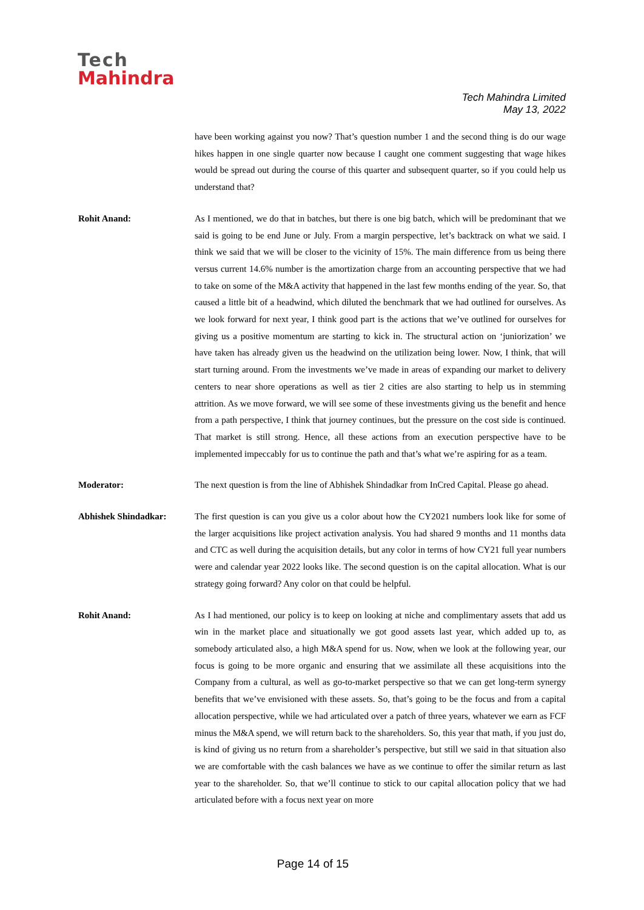Tech
Mahindra
Tech Mahindra Limited
May 13, 2022
have been working against you now? That’s question number 1 and the second thing is do our wage hikes happen in one single quarter now because I caught one comment suggesting that wage hikes would be spread out during the course of this quarter and subsequent quarter, so if you could help us understand that?
Rohit Anand: As I mentioned, we do that in batches, but there is one big batch, which will be predominant that we said is going to be end June or July. From a margin perspective, let’s backtrack on what we said. I think we said that we will be closer to the vicinity of 15%. The main difference from us being there versus current 14.6% number is the amortization charge from an accounting perspective that we had to take on some of the M&A activity that happened in the last few months ending of the year. So, that caused a little bit of a headwind, which diluted the benchmark that we had outlined for ourselves. As we look forward for next year, I think good part is the actions that we’ve outlined for ourselves for giving us a positive momentum are starting to kick in. The structural action on ‘juniorization’ we have taken has already given us the headwind on the utilization being lower. Now, I think, that will start turning around. From the investments we’ve made in areas of expanding our market to delivery centers to near shore operations as well as tier 2 cities are also starting to help us in stemming attrition. As we move forward, we will see some of these investments giving us the benefit and hence from a path perspective, I think that journey continues, but the pressure on the cost side is continued. That market is still strong. Hence, all these actions from an execution perspective have to be implemented impeccably for us to continue the path and that’s what we’re aspiring for as a team.
Moderator: The next question is from the line of Abhishek Shindadkar from InCred Capital. Please go ahead.
Abhishek Shindadkar: The first question is can you give us a color about how the CY2021 numbers look like for some of the larger acquisitions like project activation analysis. You had shared 9 months and 11 months data and CTC as well during the acquisition details, but any color in terms of how CY21 full year numbers were and calendar year 2022 looks like. The second question is on the capital allocation. What is our strategy going forward? Any color on that could be helpful.
Rohit Anand: As I had mentioned, our policy is to keep on looking at niche and complimentary assets that add us win in the market place and situationally we got good assets last year, which added up to, as somebody articulated also, a high M&A spend for us. Now, when we look at the following year, our focus is going to be more organic and ensuring that we assimilate all these acquisitions into the Company from a cultural, as well as go-to-market perspective so that we can get long-term synergy benefits that we’ve envisioned with these assets. So, that’s going to be the focus and from a capital allocation perspective, while we had articulated over a patch of three years, whatever we earn as FCF minus the M&A spend, we will return back to the shareholders. So, this year that math, if you just do, is kind of giving us no return from a shareholder’s perspective, but still we said in that situation also we are comfortable with the cash balances we have as we continue to offer the similar return as last year to the shareholder. So, that we’ll continue to stick to our capital allocation policy that we had articulated before with a focus next year on more
Page 14 of 15